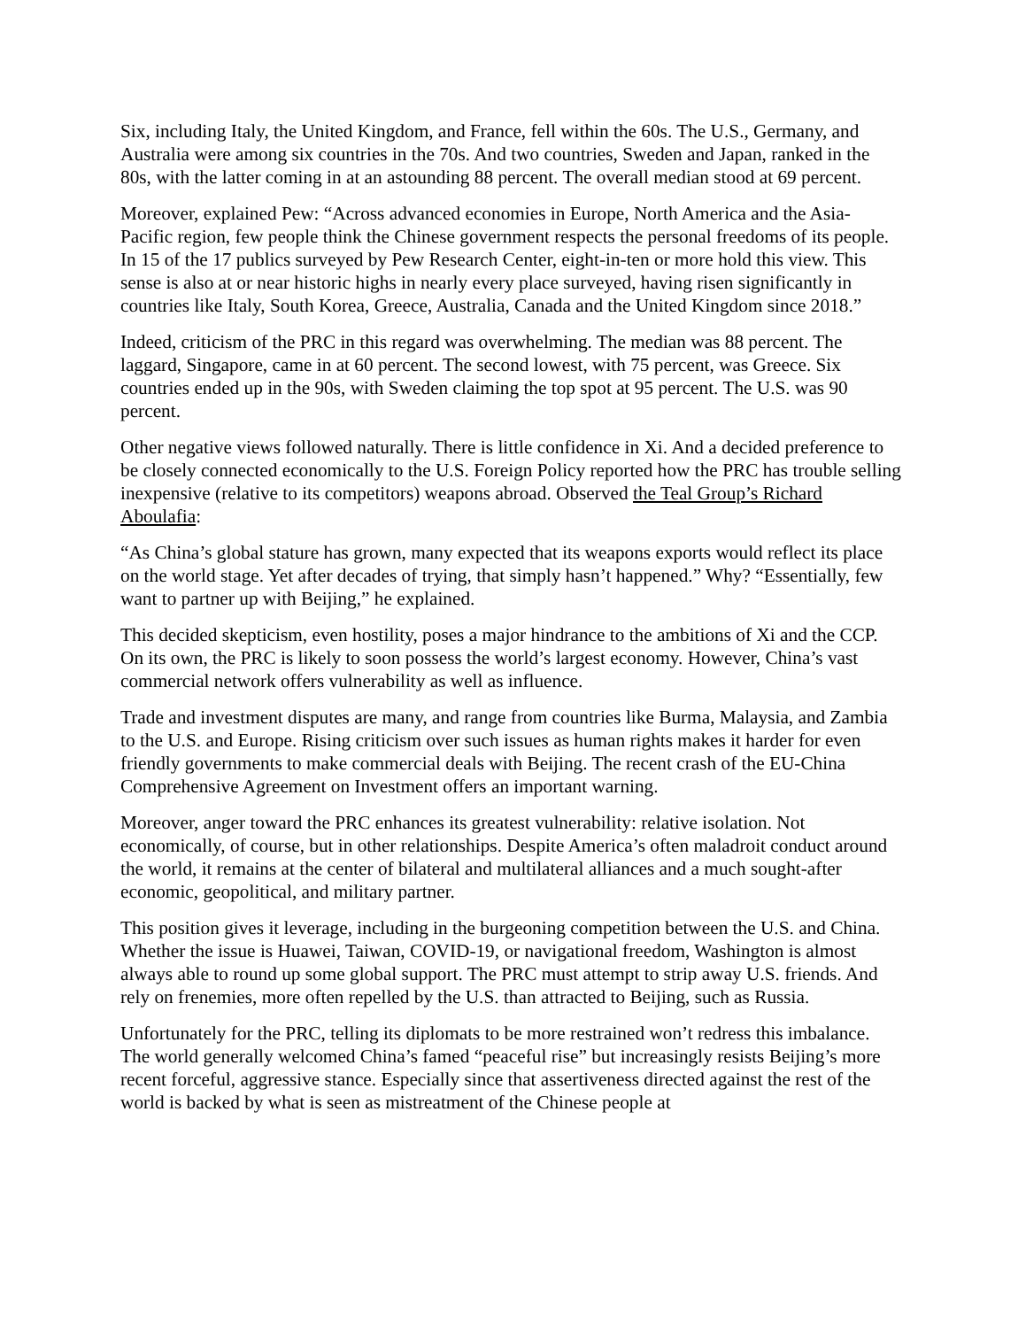Six, including Italy, the United Kingdom, and France, fell within the 60s. The U.S., Germany, and Australia were among six countries in the 70s. And two countries, Sweden and Japan, ranked in the 80s, with the latter coming in at an astounding 88 percent. The overall median stood at 69 percent.
Moreover, explained Pew: “Across advanced economies in Europe, North America and the Asia-Pacific region, few people think the Chinese government respects the personal freedoms of its people. In 15 of the 17 publics surveyed by Pew Research Center, eight-in-ten or more hold this view. This sense is also at or near historic highs in nearly every place surveyed, having risen significantly in countries like Italy, South Korea, Greece, Australia, Canada and the United Kingdom since 2018.”
Indeed, criticism of the PRC in this regard was overwhelming. The median was 88 percent. The laggard, Singapore, came in at 60 percent. The second lowest, with 75 percent, was Greece. Six countries ended up in the 90s, with Sweden claiming the top spot at 95 percent. The U.S. was 90 percent.
Other negative views followed naturally. There is little confidence in Xi. And a decided preference to be closely connected economically to the U.S. Foreign Policy reported how the PRC has trouble selling inexpensive (relative to its competitors) weapons abroad. Observed the Teal Group’s Richard Aboulafia:
“As China’s global stature has grown, many expected that its weapons exports would reflect its place on the world stage. Yet after decades of trying, that simply hasn’t happened.” Why? “Essentially, few want to partner up with Beijing,” he explained.
This decided skepticism, even hostility, poses a major hindrance to the ambitions of Xi and the CCP. On its own, the PRC is likely to soon possess the world’s largest economy. However, China’s vast commercial network offers vulnerability as well as influence.
Trade and investment disputes are many, and range from countries like Burma, Malaysia, and Zambia to the U.S. and Europe. Rising criticism over such issues as human rights makes it harder for even friendly governments to make commercial deals with Beijing. The recent crash of the EU-China Comprehensive Agreement on Investment offers an important warning.
Moreover, anger toward the PRC enhances its greatest vulnerability: relative isolation. Not economically, of course, but in other relationships. Despite America’s often maladroit conduct around the world, it remains at the center of bilateral and multilateral alliances and a much sought-after economic, geopolitical, and military partner.
This position gives it leverage, including in the burgeoning competition between the U.S. and China. Whether the issue is Huawei, Taiwan, COVID-19, or navigational freedom, Washington is almost always able to round up some global support. The PRC must attempt to strip away U.S. friends. And rely on frenemies, more often repelled by the U.S. than attracted to Beijing, such as Russia.
Unfortunately for the PRC, telling its diplomats to be more restrained won’t redress this imbalance. The world generally welcomed China’s famed “peaceful rise” but increasingly resists Beijing’s more recent forceful, aggressive stance. Especially since that assertiveness directed against the rest of the world is backed by what is seen as mistreatment of the Chinese people at